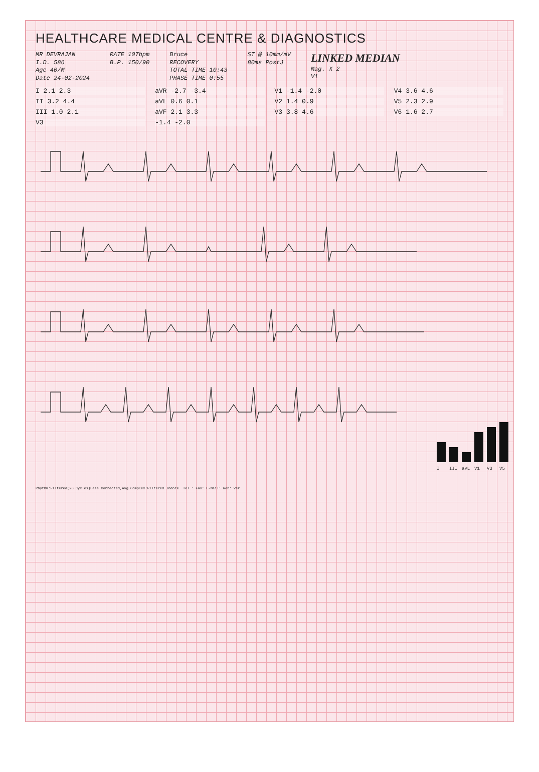HEALTHCARE MEDICAL CENTRE & DIAGNOSTICS
MR DEVRAJAN
I.D. 586
Age 40/M
Date 24-02-2024
RATE 107bpm
B.P. 150/90
Bruce
RECOVERY
TOTAL TIME 10:43
PHASE TIME 0:55
ST @ 10mm/mV
80ms PostJ
LINKED MEDIAN
Mag. X 2
V1
I 2.1 2.3
aVR -2.7 -3.4
V1 -1.4 -2.0
V4 3.6 4.6
II 3.2 4.4
aVL 0.6 0.1
V2 1.4 0.9
V5 2.3 2.9
III 1.0 2.1
aVF 2.1 3.3
V3 3.8 4.6
V6 1.6 2.7
V3
-1.4 -2.0
I
III
aVL
V1
V3
V5
Rhythm:Filtered(20 Cycles)Base Corrected,Avg.Complex:Filtered Indore. Tel.: Fax: E-Mail: Web: Ver.